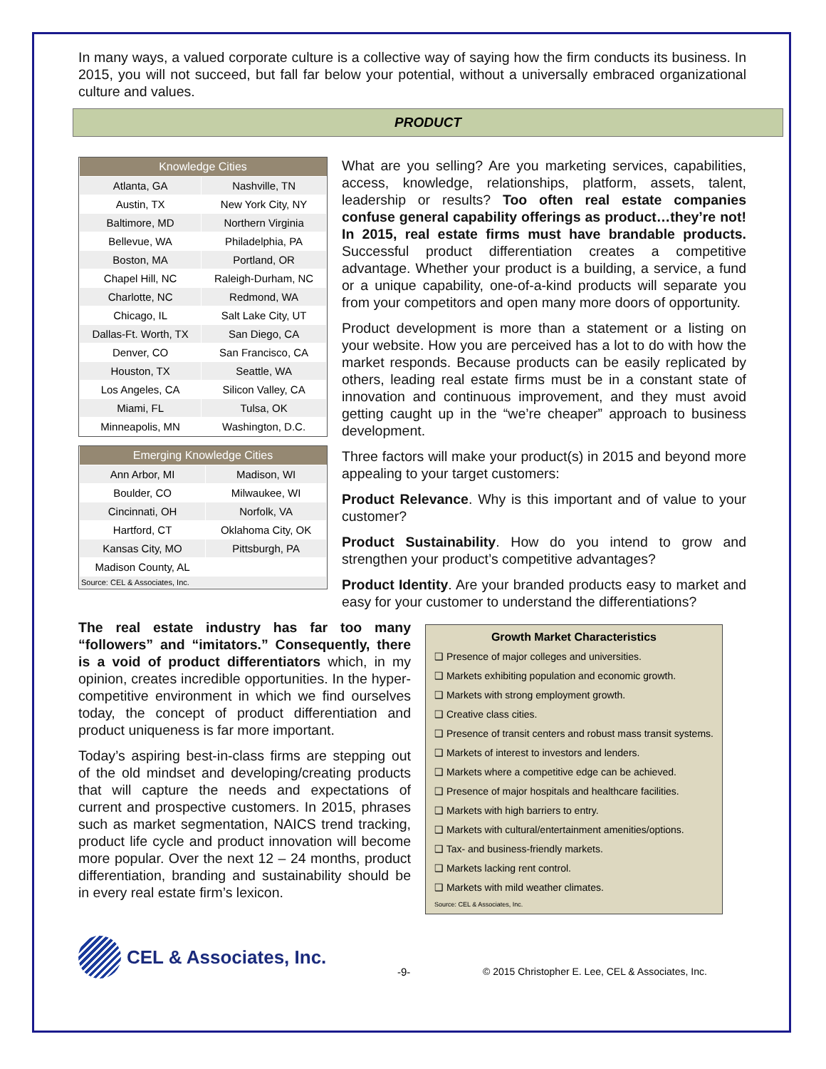In many ways, a valued corporate culture is a collective way of saying how the firm conducts its business. In 2015, you will not succeed, but fall far below your potential, without a universally embraced organizational culture and values.
PRODUCT
| Knowledge Cities | |
| --- | --- |
| Atlanta, GA | Nashville, TN |
| Austin, TX | New York City, NY |
| Baltimore, MD | Northern Virginia |
| Bellevue, WA | Philadelphia, PA |
| Boston, MA | Portland, OR |
| Chapel Hill, NC | Raleigh-Durham, NC |
| Charlotte, NC | Redmond, WA |
| Chicago, IL | Salt Lake City, UT |
| Dallas-Ft. Worth, TX | San Diego, CA |
| Denver, CO | San Francisco, CA |
| Houston, TX | Seattle, WA |
| Los Angeles, CA | Silicon Valley, CA |
| Miami, FL | Tulsa, OK |
| Minneapolis, MN | Washington, D.C. |
| Emerging Knowledge Cities | |
| --- | --- |
| Ann Arbor, MI | Madison, WI |
| Boulder, CO | Milwaukee, WI |
| Cincinnati, OH | Norfolk, VA |
| Hartford, CT | Oklahoma City, OK |
| Kansas City, MO | Pittsburgh, PA |
| Madison County, AL | |
| Source: CEL & Associates, Inc. | |
What are you selling? Are you marketing services, capabilities, access, knowledge, relationships, platform, assets, talent, leadership or results? Too often real estate companies confuse general capability offerings as product…they’re not! In 2015, real estate firms must have brandable products. Successful product differentiation creates a competitive advantage. Whether your product is a building, a service, a fund or a unique capability, one-of-a-kind products will separate you from your competitors and open many more doors of opportunity.
Product development is more than a statement or a listing on your website. How you are perceived has a lot to do with how the market responds. Because products can be easily replicated by others, leading real estate firms must be in a constant state of innovation and continuous improvement, and they must avoid getting caught up in the “we’re cheaper” approach to business development.
Three factors will make your product(s) in 2015 and beyond more appealing to your target customers:
Product Relevance. Why is this important and of value to your customer?
Product Sustainability. How do you intend to grow and strengthen your product’s competitive advantages?
Product Identity. Are your branded products easy to market and easy for your customer to understand the differentiations?
The real estate industry has far too many “followers” and “imitators.” Consequently, there is a void of product differentiators which, in my opinion, creates incredible opportunities. In the hyper-competitive environment in which we find ourselves today, the concept of product differentiation and product uniqueness is far more important.
Today’s aspiring best-in-class firms are stepping out of the old mindset and developing/creating products that will capture the needs and expectations of current and prospective customers. In 2015, phrases such as market segmentation, NAICS trend tracking, product life cycle and product innovation will become more popular. Over the next 12 – 24 months, product differentiation, branding and sustainability should be in every real estate firm’s lexicon.
Growth Market Characteristics
❑ Presence of major colleges and universities.
❑ Markets exhibiting population and economic growth.
❑ Markets with strong employment growth.
❑ Creative class cities.
❑ Presence of transit centers and robust mass transit systems.
❑ Markets of interest to investors and lenders.
❑ Markets where a competitive edge can be achieved.
❑ Presence of major hospitals and healthcare facilities.
❑ Markets with high barriers to entry.
❑ Markets with cultural/entertainment amenities/options.
❑ Tax- and business-friendly markets.
❑ Markets lacking rent control.
❑ Markets with mild weather climates.
Source: CEL & Associates, Inc.
CEL & Associates, Inc. -9- © 2015 Christopher E. Lee, CEL & Associates, Inc.